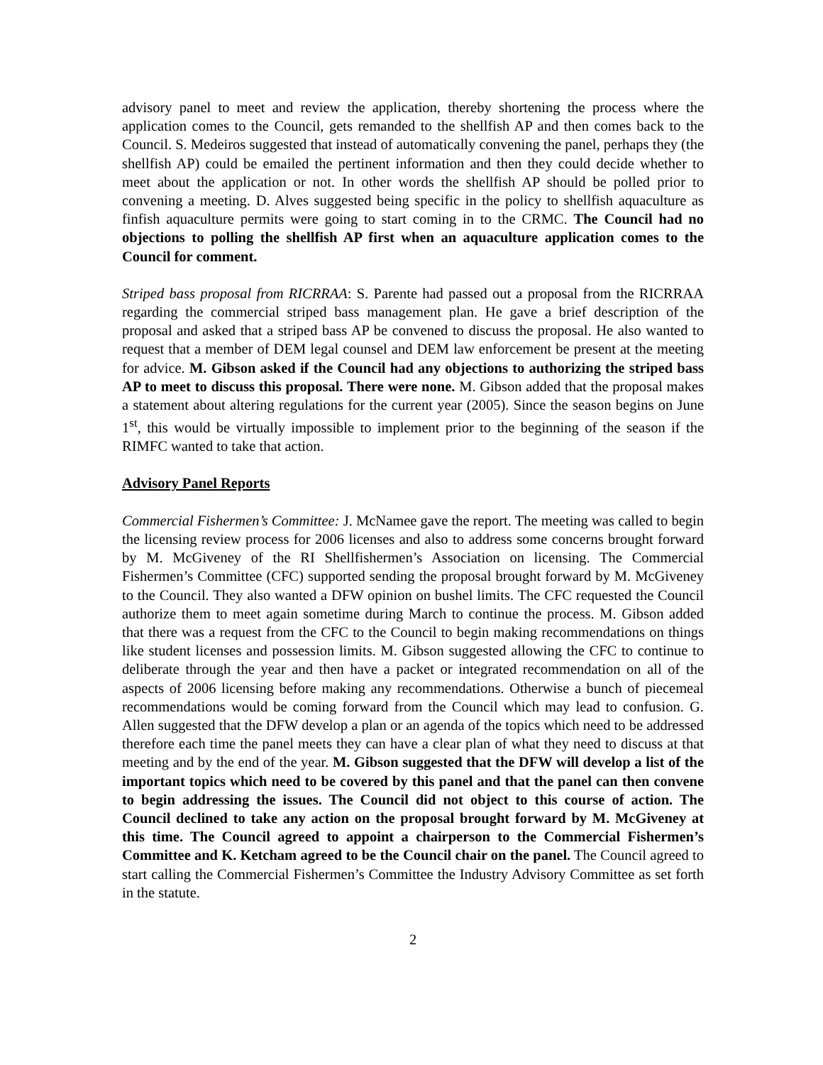advisory panel to meet and review the application, thereby shortening the process where the application comes to the Council, gets remanded to the shellfish AP and then comes back to the Council. S. Medeiros suggested that instead of automatically convening the panel, perhaps they (the shellfish AP) could be emailed the pertinent information and then they could decide whether to meet about the application or not. In other words the shellfish AP should be polled prior to convening a meeting. D. Alves suggested being specific in the policy to shellfish aquaculture as finfish aquaculture permits were going to start coming in to the CRMC. The Council had no objections to polling the shellfish AP first when an aquaculture application comes to the Council for comment.
Striped bass proposal from RICRRAA: S. Parente had passed out a proposal from the RICRRAA regarding the commercial striped bass management plan. He gave a brief description of the proposal and asked that a striped bass AP be convened to discuss the proposal. He also wanted to request that a member of DEM legal counsel and DEM law enforcement be present at the meeting for advice. M. Gibson asked if the Council had any objections to authorizing the striped bass AP to meet to discuss this proposal. There were none. M. Gibson added that the proposal makes a statement about altering regulations for the current year (2005). Since the season begins on June 1<sup>st</sup>, this would be virtually impossible to implement prior to the beginning of the season if the RIMFC wanted to take that action.
Advisory Panel Reports
Commercial Fishermen’s Committee: J. McNamee gave the report. The meeting was called to begin the licensing review process for 2006 licenses and also to address some concerns brought forward by M. McGiveney of the RI Shellfishermen’s Association on licensing. The Commercial Fishermen’s Committee (CFC) supported sending the proposal brought forward by M. McGiveney to the Council. They also wanted a DFW opinion on bushel limits. The CFC requested the Council authorize them to meet again sometime during March to continue the process. M. Gibson added that there was a request from the CFC to the Council to begin making recommendations on things like student licenses and possession limits. M. Gibson suggested allowing the CFC to continue to deliberate through the year and then have a packet or integrated recommendation on all of the aspects of 2006 licensing before making any recommendations. Otherwise a bunch of piecemeal recommendations would be coming forward from the Council which may lead to confusion. G. Allen suggested that the DFW develop a plan or an agenda of the topics which need to be addressed therefore each time the panel meets they can have a clear plan of what they need to discuss at that meeting and by the end of the year. M. Gibson suggested that the DFW will develop a list of the important topics which need to be covered by this panel and that the panel can then convene to begin addressing the issues. The Council did not object to this course of action. The Council declined to take any action on the proposal brought forward by M. McGiveney at this time. The Council agreed to appoint a chairperson to the Commercial Fishermen’s Committee and K. Ketcham agreed to be the Council chair on the panel. The Council agreed to start calling the Commercial Fishermen’s Committee the Industry Advisory Committee as set forth in the statute.
2